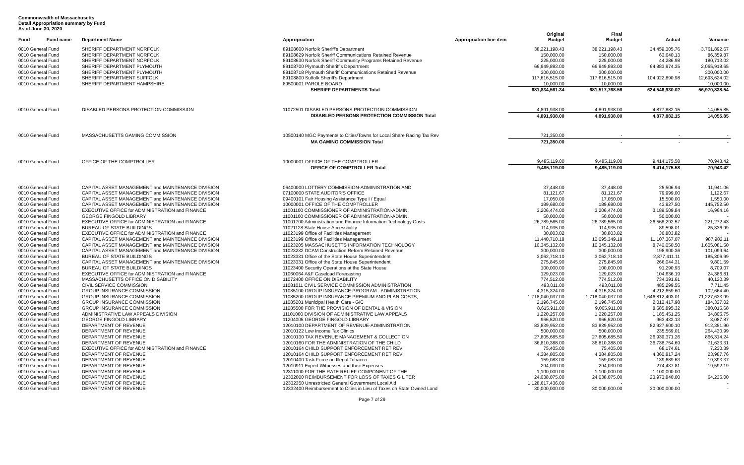Commonwealth of Massachusetts
Detail Appropriation summary by Fund
As of June 30, 2020
| Fund | Fund name | Department Name | Appropriation | Appropriation line item | Original Budget | Final Budget | Actual | Variance |
| --- | --- | --- | --- | --- | --- | --- | --- | --- |
| 0010 General Fund | | SHERIFF DEPARTMENT NORFOLK | 89108600 Norfolk Sheriff's Department | | 38,221,198.43 | 38,221,198.43 | 34,459,305.76 | 3,761,892.67 |
| 0010 General Fund | | SHERIFF DEPARTMENT NORFOLK | 89108629 Norfolk Sheriff Communications Retained Revenue | | 150,000.00 | 150,000.00 | 63,640.13 | 86,359.87 |
| 0010 General Fund | | SHERIFF DEPARTMENT NORFOLK | 89108630 Norfolk Sheriff Community Programs Retained Revenue | | 225,000.00 | 225,000.00 | 44,286.98 | 180,713.02 |
| 0010 General Fund | | SHERIFF DEPARTMENT PLYMOUTH | 89108700 Plymouth Sheriff's Department | | 66,949,893.00 | 66,949,893.00 | 64,883,974.35 | 2,065,918.65 |
| 0010 General Fund | | SHERIFF DEPARTMENT PLYMOUTH | 89108718 Plymouth Sheriff Communications Retained Revenue | | 300,000.00 | 300,000.00 | - | 300,000.00 |
| 0010 General Fund | | SHERIFF DEPARTMENT SUFFOLK | 89108800 Suffolk Sheriff's Department | | 117,616,515.00 | 117,616,515.00 | 104,922,890.98 | 12,693,624.02 |
| 0010 General Fund | | SHERIFF DEPARTMENT HAMPSHIRE | 89500001 PAROLE BOARD | | 10,000.00 | 10,000.00 | - | 10,000.00 |
| | | | SHERIFF DEPARTMENTS Total | | 681,834,561.34 | 681,517,768.56 | 624,546,930.02 | 56,970,838.54 |
| 0010 General Fund | | DISABLED PERSONS PROTECTION COMMISSION | 11072501 DISABLED PERSONS PROTECTION COMMISSION | | 4,891,938.00 | 4,891,938.00 | 4,877,882.15 | 14,055.85 |
| | | | DISABLED PERSONS PROTECTION COMMISSION Total | | 4,891,938.00 | 4,891,938.00 | 4,877,882.15 | 14,055.85 |
| 0010 General Fund | | MASSACHUSETTS GAMING COMMISSION | 10500140 MGC Payments to Cities/Towns for Local Share Racing Tax Rev | | 721,350.00 | - | - | - |
| | | | MA GAMING COMMISSION Total | | 721,350.00 | - | - | - |
| 0010 General Fund | | OFFICE OF THE COMPTROLLER | 10000001 OFFICE OF THE COMPTROLLER | | 9,485,119.00 | 9,485,119.00 | 9,414,175.58 | 70,943.42 |
| | | | OFFICE OF COMPTROLLER Total | | 9,485,119.00 | 9,485,119.00 | 9,414,175.58 | 70,943.42 |
| 0010 General Fund | | CAPITAL ASSET MANAGEMENT and MAINTENANCE DIVISION | 06400000 LOTTERY COMMISSION-ADMINISTRATION AND | | 37,448.00 | 37,448.00 | 25,506.94 | 11,941.06 |
| 0010 General Fund | | CAPITAL ASSET MANAGEMENT and MAINTENANCE DIVISION | 07100000 STATE AUDITOR'S OFFICE | | 81,121.67 | 81,121.67 | 79,999.00 | 1,122.67 |
| 0010 General Fund | | CAPITAL ASSET MANAGEMENT and MAINTENANCE DIVISION | 09400101 Fair Housing Assistance Type I / Equal | | 17,050.00 | 17,050.00 | 15,500.00 | 1,550.00 |
| 0010 General Fund | | CAPITAL ASSET MANAGEMENT and MAINTENANCE DIVISION | 10000001 OFFICE OF THE COMPTROLLER | | 189,680.00 | 189,680.00 | 43,927.50 | 145,752.50 |
| 0010 General Fund | | EXECUTIVE OFFICE for ADMINISTRATION and FINANCE | 11001100 COMMISSIONER OF ADMINISTRATION-ADMIN. | | 3,206,474.00 | 3,206,474.00 | 3,189,509.84 | 16,964.16 |
| 0010 General Fund | | GEORGE FINGOLD LIBRARY | 11001100 COMMISSIONER OF ADMINISTRATION-ADMIN. | | 50,000.00 | 50,000.00 | 50,000.00 | - |
| 0010 General Fund | | EXECUTIVE OFFICE for ADMINISTRATION and FINANCE | 11001700 Administration and Finance Information Technology Costs | | 26,789,565.00 | 26,789,565.00 | 26,568,292.57 | 221,272.43 |
| 0010 General Fund | | BUREAU OF STATE BUILDINGS | 11021128 State House Accessibility | | 114,935.00 | 114,935.00 | 89,598.01 | 25,336.99 |
| 0010 General Fund | | EXECUTIVE OFFICE for ADMINISTRATION and FINANCE | 11023199 Office of Facilities Management | | 30,803.82 | 30,803.82 | 30,803.82 | - |
| 0010 General Fund | | CAPITAL ASSET MANAGEMENT and MAINTENANCE DIVISION | 11023199 Office of Facilities Management | | 11,440,710.18 | 12,095,349.18 | 11,107,367.07 | 987,982.11 |
| 0010 General Fund | | CAPITAL ASSET MANAGEMENT and MAINTENANCE DIVISION | 11023205 MASSACHUSETTS INFORMATION TECHNOLOGY | | 10,345,132.00 | 10,345,132.00 | 8,740,050.50 | 1,605,081.50 |
| 0010 General Fund | | CAPITAL ASSET MANAGEMENT and MAINTENANCE DIVISION | 11023232 DCAM Construction Reform Retained Revenue | | 300,000.00 | 300,000.00 | 198,900.36 | 101,099.64 |
| 0010 General Fund | | BUREAU OF STATE BUILDINGS | 11023331 Office of the State House Superintendent | | 3,062,718.10 | 3,062,718.10 | 2,877,411.11 | 185,306.99 |
| 0010 General Fund | | CAPITAL ASSET MANAGEMENT and MAINTENANCE DIVISION | 11023331 Office of the State House Superintendent | | 275,845.90 | 275,845.90 | 266,044.31 | 9,801.59 |
| 0010 General Fund | | BUREAU OF STATE BUILDINGS | 11023400 Security Operations at the State House | | 100,000.00 | 100,000.00 | 91,290.93 | 8,709.07 |
| 0010 General Fund | | EXECUTIVE OFFICE for ADMINISTRATION and FINANCE | 11060064 A&F Caseload Forecasting | | 129,023.00 | 129,023.00 | 104,636.19 | 24,386.81 |
| 0010 General Fund | | MASSACHUSETTS OFFICE ON DISABILITY | 11072400 OFFICE ON DISABILITY | | 774,512.00 | 774,512.00 | 734,391.61 | 40,120.39 |
| 0010 General Fund | | CIVIL SERVICE COMMISSION | 11081011 CIVIL SERVICE COMMISSION ADMINISTRATION | | 493,011.00 | 493,011.00 | 485,299.55 | 7,711.45 |
| 0010 General Fund | | GROUP INSURANCE COMMISSION | 11085100 GROUP INSURANCE PROGRAM - ADMINISTRATION | | 4,315,324.00 | 4,315,324.00 | 4,212,659.60 | 102,664.40 |
| 0010 General Fund | | GROUP INSURANCE COMMISSION | 11085200 GROUP INSURANCE PREMIUM AND PLAN COSTS, | | 1,718,040,037.00 | 1,718,040,037.00 | 1,646,812,403.01 | 71,227,633.99 |
| 0010 General Fund | | GROUP INSURANCE COMMISSION | 11085201 Municipal Health Care - GIC | | 2,196,745.00 | 2,196,745.00 | 2,012,417.98 | 184,327.02 |
| 0010 General Fund | | GROUP INSURANCE COMMISSION | 11085500 FOR THE PROVISION OF DENTAL & VISION | | 8,615,911.00 | 9,065,911.00 | 8,685,895.32 | 380,015.68 |
| 0010 General Fund | | ADMINISTRATIVE LAW APPEALS DIVISION | 11101000 DIVISION OF ADMINISTRATIVE LAW APPEALS | | 1,220,257.00 | 1,220,257.00 | 1,185,451.25 | 34,805.75 |
| 0010 General Fund | | GEORGE FINGOLD LIBRARY | 11204005 GEORGE FINGOLD LIBRARY | | 966,520.00 | 966,520.00 | 963,432.13 | 3,087.87 |
| 0010 General Fund | | DEPARTMENT OF REVENUE | 12010100 DEPARTMENT OF REVENUE-ADMINISTRATION | | 83,839,952.00 | 83,839,952.00 | 82,927,600.10 | 912,351.90 |
| 0010 General Fund | | DEPARTMENT OF REVENUE | 12010122 Low Income Tax Clinics | | 500,000.00 | 500,000.00 | 235,569.01 | 264,430.99 |
| 0010 General Fund | | DEPARTMENT OF REVENUE | 12010130 TAX REVENUE MANAGEMENT & COLLECTION | | 27,805,685.50 | 27,805,685.50 | 26,939,371.26 | 866,314.24 |
| 0010 General Fund | | DEPARTMENT OF REVENUE | 12010160 FOR THE ADMINISTRATION OF THE CHILD | | 36,810,388.00 | 36,810,388.00 | 36,738,754.69 | 71,633.31 |
| 0010 General Fund | | EXECUTIVE OFFICE for ADMINISTRATION and FINANCE | 12010164 CHILD SUPPORT ENFORCEMENT RET REV | | 75,405.00 | 75,405.00 | 68,174.61 | 7,230.39 |
| 0010 General Fund | | DEPARTMENT OF REVENUE | 12010164 CHILD SUPPORT ENFORCEMENT RET REV | | 4,384,805.00 | 4,384,805.00 | 4,360,817.24 | 23,987.76 |
| 0010 General Fund | | DEPARTMENT OF REVENUE | 12010400 Task Force on Illegal Tobacco | | 159,083.00 | 159,083.00 | 139,689.63 | 19,393.37 |
| 0010 General Fund | | DEPARTMENT OF REVENUE | 12010911 Expert Witnesses and their Expenses | | 294,030.00 | 294,030.00 | 274,437.81 | 19,592.19 |
| 0010 General Fund | | DEPARTMENT OF REVENUE | 12311000 FOR THE RATE RELIEF COMPONENT OF THE | | 1,100,000.00 | 1,100,000.00 | 1,100,000.00 | - |
| 0010 General Fund | | DEPARTMENT OF REVENUE | 12332000 REIMBURSEMENT FOR LOSS OF TAXES G L TER | | 24,038,075.00 | 24,038,075.00 | 23,973,840.00 | 64,235.00 |
| 0010 General Fund | | DEPARTMENT OF REVENUE | 12332350 Unrestricted General Government Local Aid | | 1,128,617,436.00 | - | - | - |
| 0010 General Fund | | DEPARTMENT OF REVENUE | 12332400 Reimbursement to Cities in Lieu of Taxes on State Owned Land | | 30,000,000.00 | 30,000,000.00 | 30,000,000.00 | - |
Page 7 of 29